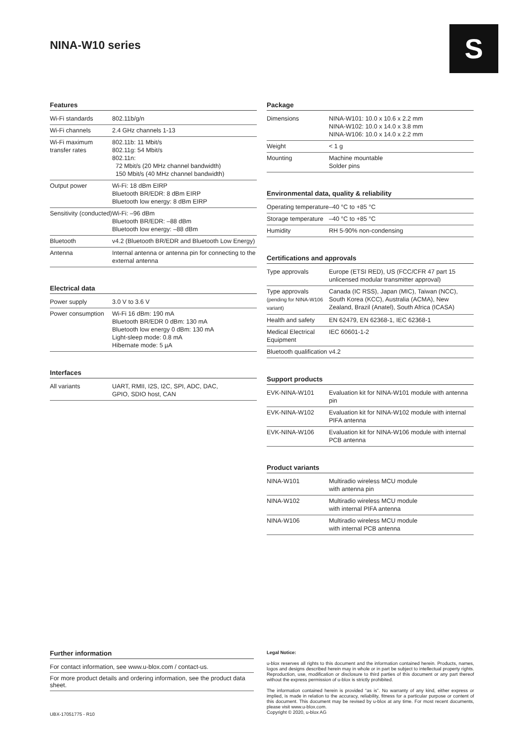NINA-W10 series S
Features
| Wi-Fi standards | 802.11b/g/n |
| Wi-Fi channels | 2.4 GHz channels 1-13 |
| Wi-Fi maximum transfer rates | 802.11b: 11 Mbit/s 802.11g: 54 Mbit/s 802.11n: 72 Mbit/s (20 MHz channel bandwidth) 150 Mbit/s (40 MHz channel bandwidth) |
| Output power | Wi-Fi: 18 dBm EIRP Bluetooth BR/EDR: 8 dBm EIRP Bluetooth low energy: 8 dBm EIRP |
| Sensitivity (conducted) | Wi-Fi: –96 dBm Bluetooth BR/EDR: –88 dBm Bluetooth low energy: –88 dBm |
| Bluetooth | v4.2 (Bluetooth BR/EDR and Bluetooth Low Energy) |
| Antenna | Internal antenna or antenna pin for connecting to the external antenna |
Electrical data
| Power supply | 3.0 V to 3.6 V |
| Power consumption | Wi-Fi 16 dBm: 190 mA Bluetooth BR/EDR 0 dBm: 130 mA Bluetooth low energy 0 dBm: 130 mA Light-sleep mode: 0.8 mA Hibernate mode: 5 µA |
Interfaces
| All variants | UART, RMII, I2S, I2C, SPI, ADC, DAC, GPIO, SDIO host, CAN |
Package
| Dimensions | NINA-W101: 10.0 x 10.6 x 2.2 mm NINA-W102: 10.0 x 14.0 x 3.8 mm NINA-W106: 10.0 x 14.0 x 2.2 mm |
| Weight | < 1 g |
| Mounting | Machine mountable Solder pins |
Environmental data, quality & reliability
| Operating temperature | –40 °C to +85 °C |
| Storage temperature | –40 °C to +85 °C |
| Humidity | RH 5-90% non-condensing |
Certifications and approvals
| Type approvals | Europe (ETSI RED), US (FCC/CFR 47 part 15 unlicensed modular transmitter approval) |
| Type approvals (pending for NINA-W106 variant) | Canada (IC RSS), Japan (MIC), Taiwan (NCC), South Korea (KCC), Australia (ACMA), New Zealand, Brazil (Anatel), South Africa (ICASA) |
| Health and safety | EN 62479, EN 62368-1, IEC 62368-1 |
| Medical Electrical Equipment | IEC 60601-1-2 |
| Bluetooth qualification | v4.2 |
Support products
| EVK-NINA-W101 | Evaluation kit for NINA-W101 module with antenna pin |
| EVK-NINA-W102 | Evaluation kit for NINA-W102 module with internal PIFA antenna |
| EVK-NINA-W106 | Evaluation kit for NINA-W106 module with internal PCB antenna |
Product variants
| NINA-W101 | Multiradio wireless MCU module with antenna pin |
| NINA-W102 | Multiradio wireless MCU module with internal PIFA antenna |
| NINA-W106 | Multiradio wireless MCU module with internal PCB antenna |
Further information
For contact information, see www.u-blox.com / contact-us.
For more product details and ordering information, see the product data sheet.
Legal Notice:
u-blox reserves all rights to this document and the information contained herein. Products, names, logos and designs described herein may in whole or in part be subject to intellectual property rights. Reproduction, use, modification or disclosure to third parties of this document or any part thereof without the express permission of u-blox is strictly prohibited.
The information contained herein is provided “as is”. No warranty of any kind, either express or implied, is made in relation to the accuracy, reliability, fitness for a particular purpose or content of this document. This document may be revised by u-blox at any time. For most recent documents, please visit www.u-blox.com.
Copyright © 2020, u-blox AG
UBX-17051775 - R10